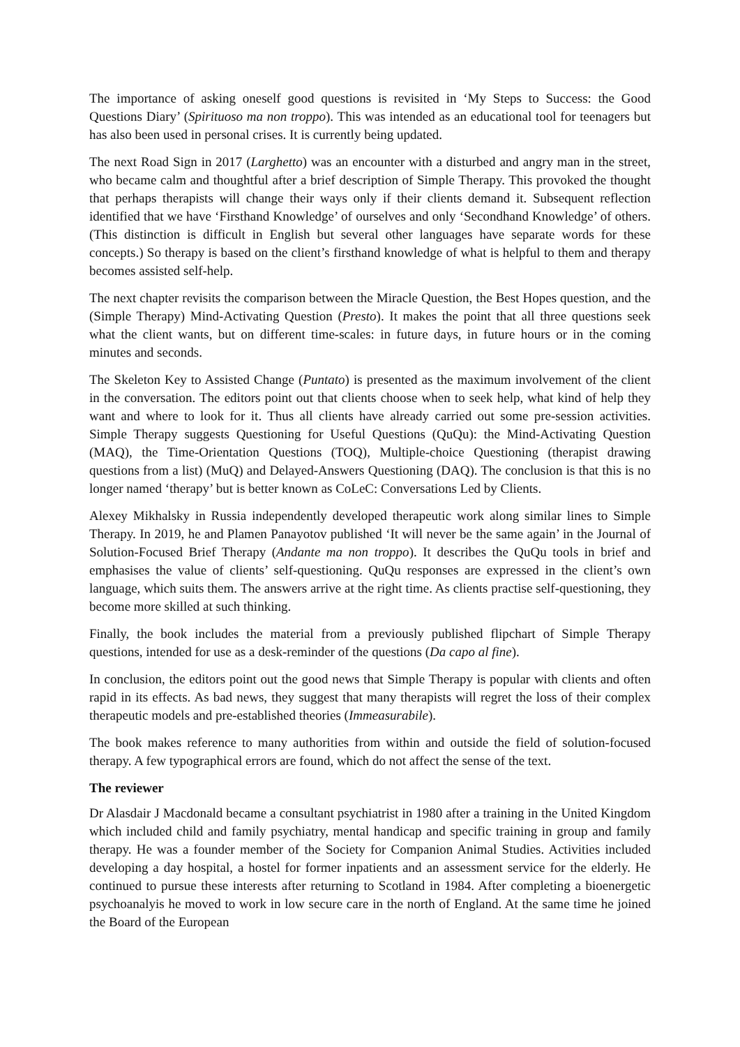The importance of asking oneself good questions is revisited in ‘My Steps to Success: the Good Questions Diary’ (Spirituoso ma non troppo). This was intended as an educational tool for teenagers but has also been used in personal crises. It is currently being updated.
The next Road Sign in 2017 (Larghetto) was an encounter with a disturbed and angry man in the street, who became calm and thoughtful after a brief description of Simple Therapy. This provoked the thought that perhaps therapists will change their ways only if their clients demand it. Subsequent reflection identified that we have ‘Firsthand Knowledge’ of ourselves and only ‘Secondhand Knowledge’ of others. (This distinction is difficult in English but several other languages have separate words for these concepts.) So therapy is based on the client’s firsthand knowledge of what is helpful to them and therapy becomes assisted self-help.
The next chapter revisits the comparison between the Miracle Question, the Best Hopes question, and the (Simple Therapy) Mind-Activating Question (Presto). It makes the point that all three questions seek what the client wants, but on different time-scales: in future days, in future hours or in the coming minutes and seconds.
The Skeleton Key to Assisted Change (Puntato) is presented as the maximum involvement of the client in the conversation. The editors point out that clients choose when to seek help, what kind of help they want and where to look for it. Thus all clients have already carried out some pre-session activities. Simple Therapy suggests Questioning for Useful Questions (QuQu): the Mind-Activating Question (MAQ), the Time-Orientation Questions (TOQ), Multiple-choice Questioning (therapist drawing questions from a list) (MuQ) and Delayed-Answers Questioning (DAQ). The conclusion is that this is no longer named ‘therapy’ but is better known as CoLeC: Conversations Led by Clients.
Alexey Mikhalsky in Russia independently developed therapeutic work along similar lines to Simple Therapy. In 2019, he and Plamen Panayotov published ‘It will never be the same again’ in the Journal of Solution-Focused Brief Therapy (Andante ma non troppo). It describes the QuQu tools in brief and emphasises the value of clients’ self-questioning. QuQu responses are expressed in the client’s own language, which suits them. The answers arrive at the right time. As clients practise self-questioning, they become more skilled at such thinking.
Finally, the book includes the material from a previously published flipchart of Simple Therapy questions, intended for use as a desk-reminder of the questions (Da capo al fine).
In conclusion, the editors point out the good news that Simple Therapy is popular with clients and often rapid in its effects. As bad news, they suggest that many therapists will regret the loss of their complex therapeutic models and pre-established theories (Immeasurabile).
The book makes reference to many authorities from within and outside the field of solution-focused therapy. A few typographical errors are found, which do not affect the sense of the text.
The reviewer
Dr Alasdair J Macdonald became a consultant psychiatrist in 1980 after a training in the United Kingdom which included child and family psychiatry, mental handicap and specific training in group and family therapy. He was a founder member of the Society for Companion Animal Studies. Activities included developing a day hospital, a hostel for former inpatients and an assessment service for the elderly. He continued to pursue these interests after returning to Scotland in 1984. After completing a bioenergetic psychoanalyis he moved to work in low secure care in the north of England. At the same time he joined the Board of the European